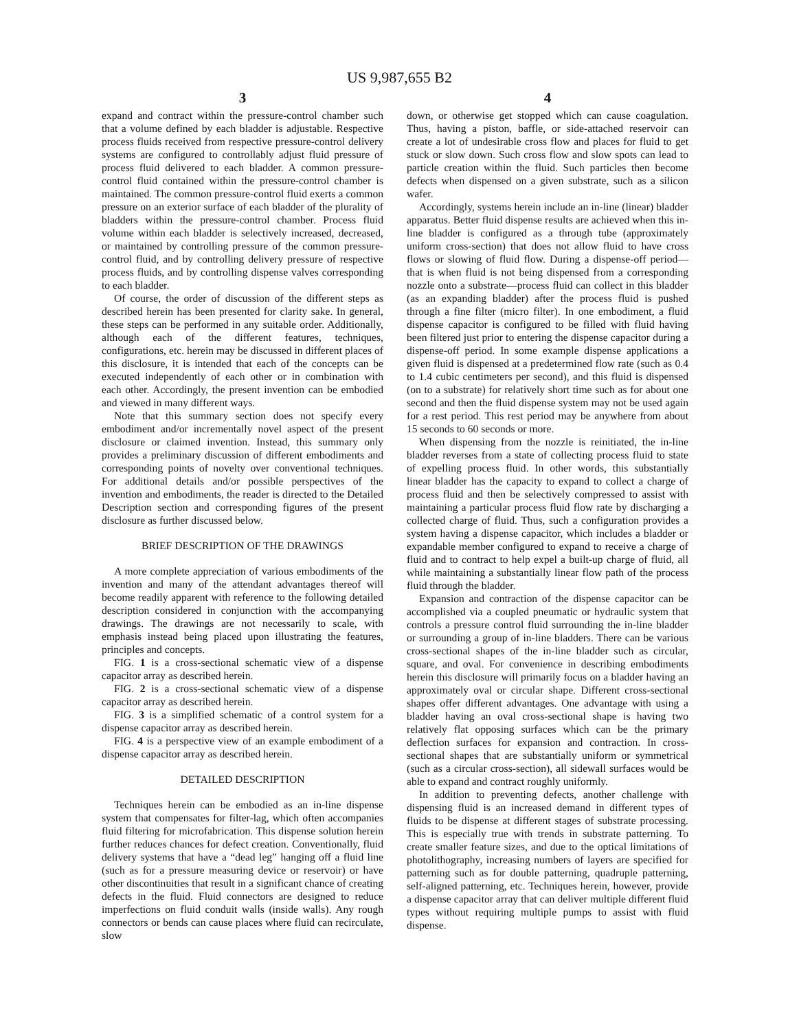US 9,987,655 B2
3
expand and contract within the pressure-control chamber such that a volume defined by each bladder is adjustable. Respective process fluids received from respective pressure-control delivery systems are configured to controllably adjust fluid pressure of process fluid delivered to each bladder. A common pressure-control fluid contained within the pressure-control chamber is maintained. The common pressure-control fluid exerts a common pressure on an exterior surface of each bladder of the plurality of bladders within the pressure-control chamber. Process fluid volume within each bladder is selectively increased, decreased, or maintained by controlling pressure of the common pressure-control fluid, and by controlling delivery pressure of respective process fluids, and by controlling dispense valves corresponding to each bladder.
Of course, the order of discussion of the different steps as described herein has been presented for clarity sake. In general, these steps can be performed in any suitable order. Additionally, although each of the different features, techniques, configurations, etc. herein may be discussed in different places of this disclosure, it is intended that each of the concepts can be executed independently of each other or in combination with each other. Accordingly, the present invention can be embodied and viewed in many different ways.
Note that this summary section does not specify every embodiment and/or incrementally novel aspect of the present disclosure or claimed invention. Instead, this summary only provides a preliminary discussion of different embodiments and corresponding points of novelty over conventional techniques. For additional details and/or possible perspectives of the invention and embodiments, the reader is directed to the Detailed Description section and corresponding figures of the present disclosure as further discussed below.
BRIEF DESCRIPTION OF THE DRAWINGS
A more complete appreciation of various embodiments of the invention and many of the attendant advantages thereof will become readily apparent with reference to the following detailed description considered in conjunction with the accompanying drawings. The drawings are not necessarily to scale, with emphasis instead being placed upon illustrating the features, principles and concepts.
FIG. 1 is a cross-sectional schematic view of a dispense capacitor array as described herein.
FIG. 2 is a cross-sectional schematic view of a dispense capacitor array as described herein.
FIG. 3 is a simplified schematic of a control system for a dispense capacitor array as described herein.
FIG. 4 is a perspective view of an example embodiment of a dispense capacitor array as described herein.
DETAILED DESCRIPTION
Techniques herein can be embodied as an in-line dispense system that compensates for filter-lag, which often accompanies fluid filtering for microfabrication. This dispense solution herein further reduces chances for defect creation. Conventionally, fluid delivery systems that have a “dead leg” hanging off a fluid line (such as for a pressure measuring device or reservoir) or have other discontinuities that result in a significant chance of creating defects in the fluid. Fluid connectors are designed to reduce imperfections on fluid conduit walls (inside walls). Any rough connectors or bends can cause places where fluid can recirculate, slow
4
down, or otherwise get stopped which can cause coagulation. Thus, having a piston, baffle, or side-attached reservoir can create a lot of undesirable cross flow and places for fluid to get stuck or slow down. Such cross flow and slow spots can lead to particle creation within the fluid. Such particles then become defects when dispensed on a given substrate, such as a silicon wafer.
Accordingly, systems herein include an in-line (linear) bladder apparatus. Better fluid dispense results are achieved when this in-line bladder is configured as a through tube (approximately uniform cross-section) that does not allow fluid to have cross flows or slowing of fluid flow. During a dispense-off period—that is when fluid is not being dispensed from a corresponding nozzle onto a substrate—process fluid can collect in this bladder (as an expanding bladder) after the process fluid is pushed through a fine filter (micro filter). In one embodiment, a fluid dispense capacitor is configured to be filled with fluid having been filtered just prior to entering the dispense capacitor during a dispense-off period. In some example dispense applications a given fluid is dispensed at a predetermined flow rate (such as 0.4 to 1.4 cubic centimeters per second), and this fluid is dispensed (on to a substrate) for relatively short time such as for about one second and then the fluid dispense system may not be used again for a rest period. This rest period may be anywhere from about 15 seconds to 60 seconds or more.
When dispensing from the nozzle is reinitiated, the in-line bladder reverses from a state of collecting process fluid to state of expelling process fluid. In other words, this substantially linear bladder has the capacity to expand to collect a charge of process fluid and then be selectively compressed to assist with maintaining a particular process fluid flow rate by discharging a collected charge of fluid. Thus, such a configuration provides a system having a dispense capacitor, which includes a bladder or expandable member configured to expand to receive a charge of fluid and to contract to help expel a built-up charge of fluid, all while maintaining a substantially linear flow path of the process fluid through the bladder.
Expansion and contraction of the dispense capacitor can be accomplished via a coupled pneumatic or hydraulic system that controls a pressure control fluid surrounding the in-line bladder or surrounding a group of in-line bladders. There can be various cross-sectional shapes of the in-line bladder such as circular, square, and oval. For convenience in describing embodiments herein this disclosure will primarily focus on a bladder having an approximately oval or circular shape. Different cross-sectional shapes offer different advantages. One advantage with using a bladder having an oval cross-sectional shape is having two relatively flat opposing surfaces which can be the primary deflection surfaces for expansion and contraction. In cross-sectional shapes that are substantially uniform or symmetrical (such as a circular cross-section), all sidewall surfaces would be able to expand and contract roughly uniformly.
In addition to preventing defects, another challenge with dispensing fluid is an increased demand in different types of fluids to be dispense at different stages of substrate processing. This is especially true with trends in substrate patterning. To create smaller feature sizes, and due to the optical limitations of photolithography, increasing numbers of layers are specified for patterning such as for double patterning, quadruple patterning, self-aligned patterning, etc. Techniques herein, however, provide a dispense capacitor array that can deliver multiple different fluid types without requiring multiple pumps to assist with fluid dispense.